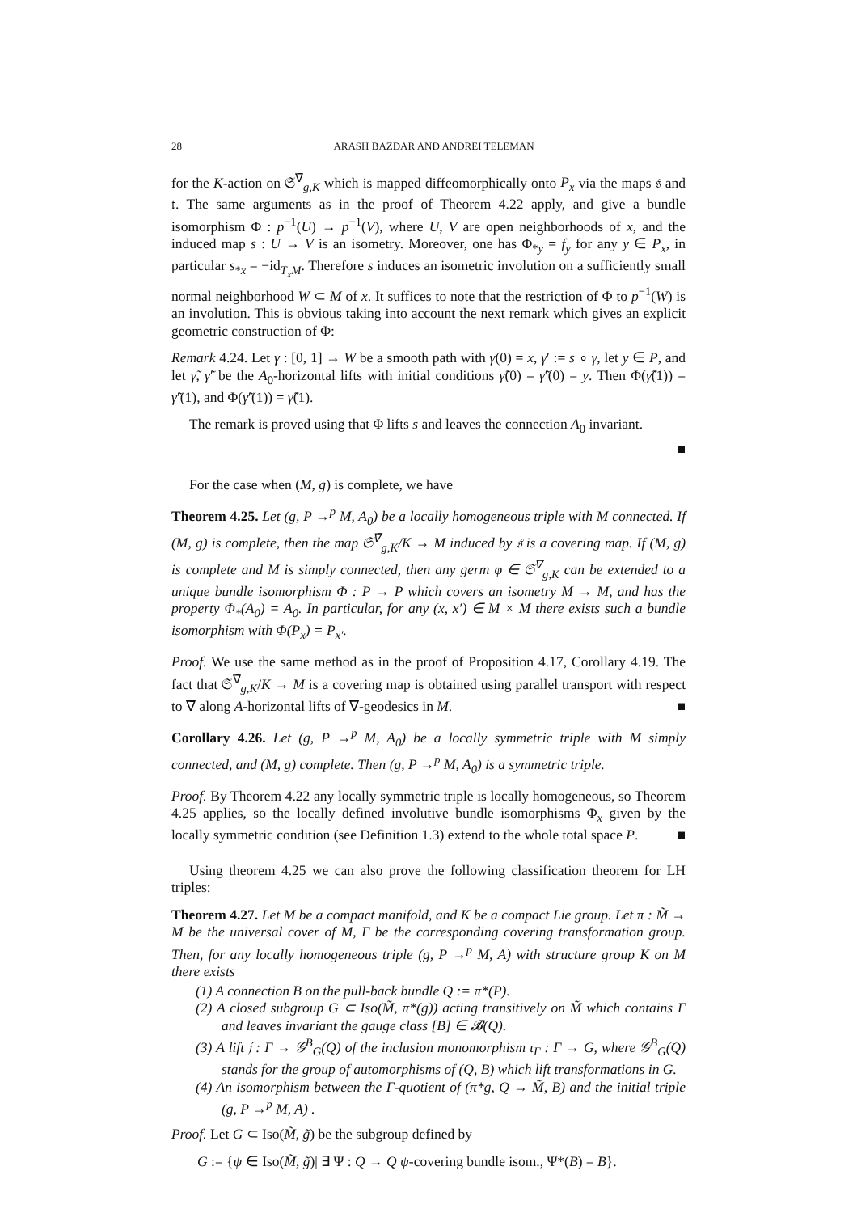28 ARASH BAZDAR AND ANDREI TELEMAN
for the K-action on 𝔖<sup>∇̄</sup><sub>g,K</sub> which is mapped diffeomorphically onto P<sub>x</sub> via the maps 𝔰 and 𝔱. The same arguments as in the proof of Theorem 4.22 apply, and give a bundle isomorphism Φ : p<sup>−1</sup>(U) → p<sup>−1</sup>(V), where U, V are open neighborhoods of x, and the induced map s : U → V is an isometry. Moreover, one has Φ<sub>*y</sub> = f<sub>y</sub> for any y ∈ P<sub>x</sub>, in particular s<sub>*x</sub> = −id<sub>T<sub>x</sub>M</sub>. Therefore s induces an isometric involution on a sufficiently small normal neighborhood W ⊂ M of x. It suffices to note that the restriction of Φ to p<sup>−1</sup>(W) is an involution. This is obvious taking into account the next remark which gives an explicit geometric construction of Φ:
Remark 4.24. Let γ : [0, 1] → W be a smooth path with γ(0) = x, γ′ := s ∘ γ, let y ∈ P, and let γ̃, γ̃′ be the A<sub>0</sub>-horizontal lifts with initial conditions γ̃(0) = γ̃′(0) = y. Then Φ(γ̃(1)) = γ̃′(1), and Φ(γ̃′(1)) = γ̃(1).
The remark is proved using that Φ lifts s and leaves the connection A<sub>0</sub> invariant.
■
For the case when (M, g) is complete, we have
Theorem 4.25. Let (g, P →<sup>p</sup> M, A<sub>0</sub>) be a locally homogeneous triple with M connected. If (M, g) is complete, then the map 𝔖<sup>∇̄</sup><sub>g,K</sub>/K → M induced by 𝔰 is a covering map. If (M, g) is complete and M is simply connected, then any germ φ ∈ 𝔖<sup>∇̄</sup><sub>g,K</sub> can be extended to a unique bundle isomorphism Φ : P → P which covers an isometry M → M, and has the property Φ<sub>*</sub>(A<sub>0</sub>) = A<sub>0</sub>. In particular, for any (x, x′) ∈ M × M there exists such a bundle isomorphism with Φ(P<sub>x</sub>) = P<sub>x′</sub>.
Proof. We use the same method as in the proof of Proposition 4.17, Corollary 4.19. The fact that 𝔖<sup>∇̄</sup><sub>g,K</sub>/K → M is a covering map is obtained using parallel transport with respect to ∇̄ along A-horizontal lifts of ∇-geodesics in M. ■
Corollary 4.26. Let (g, P →<sup>p</sup> M, A<sub>0</sub>) be a locally symmetric triple with M simply connected, and (M, g) complete. Then (g, P →<sup>p</sup> M, A<sub>0</sub>) is a symmetric triple.
Proof. By Theorem 4.22 any locally symmetric triple is locally homogeneous, so Theorem 4.25 applies, so the locally defined involutive bundle isomorphisms Φ<sub>x</sub> given by the locally symmetric condition (see Definition 1.3) extend to the whole total space P. ■
Using theorem 4.25 we can also prove the following classification theorem for LH triples:
Theorem 4.27. Let M be a compact manifold, and K be a compact Lie group. Let π : M̃ → M be the universal cover of M, Γ be the corresponding covering transformation group. Then, for any locally homogeneous triple (g, P →<sup>p</sup> M, A) with structure group K on M there exists
(1) A connection B on the pull-back bundle Q := π*(P).
(2) A closed subgroup G ⊂ Iso(M̃, π*(g)) acting transitively on M̃ which contains Γ and leaves invariant the gauge class [B] ∈ 𝓑(Q).
(3) A lift 𝔧 : Γ → 𝒢<sup>B</sup><sub>G</sub>(Q) of the inclusion monomorphism ι<sub>Γ</sub> : Γ → G, where 𝒢<sup>B</sup><sub>G</sub>(Q) stands for the group of automorphisms of (Q, B) which lift transformations in G.
(4) An isomorphism between the Γ-quotient of (π*g, Q → M̃, B) and the initial triple (g, P →<sup>p</sup> M, A) .
Proof. Let G ⊂ Iso(M̃, g̃) be the subgroup defined by
G := {ψ ∈ Iso(M̃, g̃)| ∃ Ψ : Q → Q ψ-covering bundle isom., Ψ*(B) = B}.